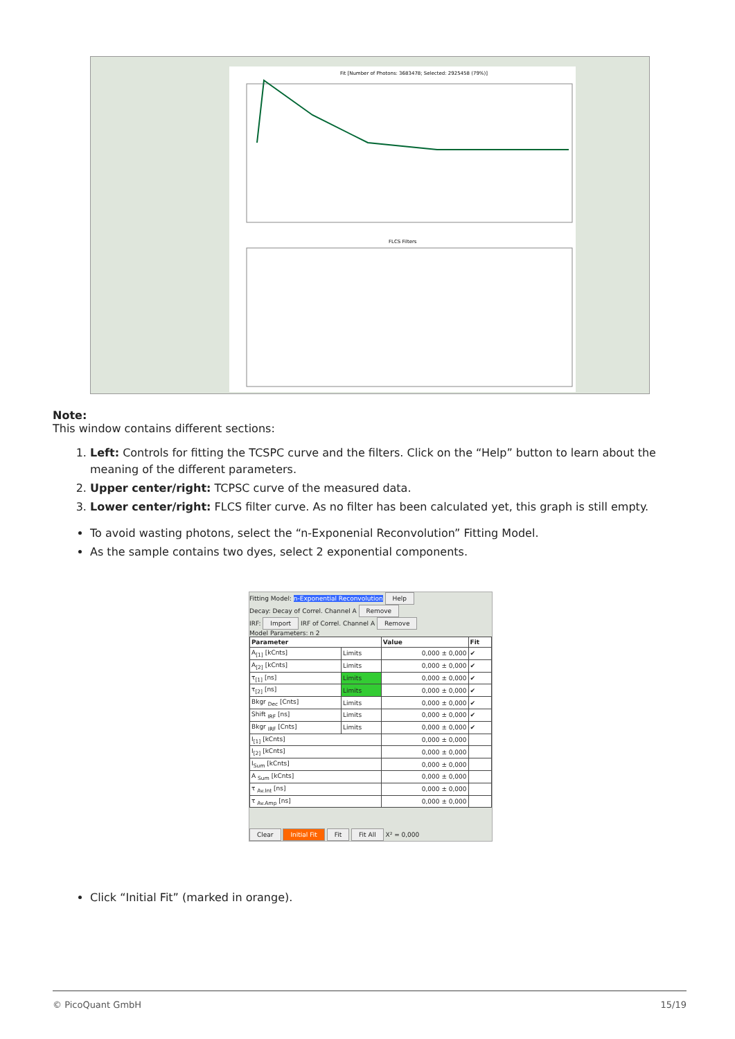Fit [Number of Photons: 3683478; Selected: 2925458 (79%)]
FLCS Filters
Note:
This window contains different sections:
1. Left: Controls for fitting the TCSPC curve and the filters. Click on the “Help” button to learn about the meaning of the different parameters.
2. Upper center/right: TCPSC curve of the measured data.
3. Lower center/right: FLCS filter curve. As no filter has been calculated yet, this graph is still empty.
To avoid wasting photons, select the “n-Exponenial Reconvolution” Fitting Model.
As the sample contains two dyes, select 2 exponential components.
Fitting Model: n-Exponential Reconvolution Help
Decay: Decay of Correl. Channel A Remove
IRF: Import IRF of Correl. Channel A Remove
Model Parameters: n 2
| Parameter | | Value | Fit |
| --- | --- | --- | --- |
| A<sub>[1]</sub> [kCnts] | Limits | 0,000 ± 0,000 | ✔ |
| A<sub>[2]</sub> [kCnts] | Limits | 0,000 ± 0,000 | ✔ |
| τ<sub>[1]</sub> [ns] | Limits | 0,000 ± 0,000 | ✔ |
| τ<sub>[2]</sub> [ns] | Limits | 0,000 ± 0,000 | ✔ |
| Bkgr <sub>Dec</sub> [Cnts] | Limits | 0,000 ± 0,000 | ✔ |
| Shift <sub>IRF</sub> [ns] | Limits | 0,000 ± 0,000 | ✔ |
| Bkgr <sub>IRF</sub> [Cnts] | Limits | 0,000 ± 0,000 | ✔ |
| I<sub>[1]</sub> [kCnts] | | 0,000 ± 0,000 | |
| I<sub>[2]</sub> [kCnts] | | 0,000 ± 0,000 | |
| I<sub>Sum</sub> [kCnts] | | 0,000 ± 0,000 | |
| A <sub>Sum</sub> [kCnts] | | 0,000 ± 0,000 | |
| τ <sub>Av.Int</sub> [ns] | | 0,000 ± 0,000 | |
| τ <sub>Av.Amp</sub> [ns] | | 0,000 ± 0,000 | |
Clear Initial Fit Fit Fit All X² = 0,000
Click “Initial Fit” (marked in orange).
© PicoQuant GmbH 15/19